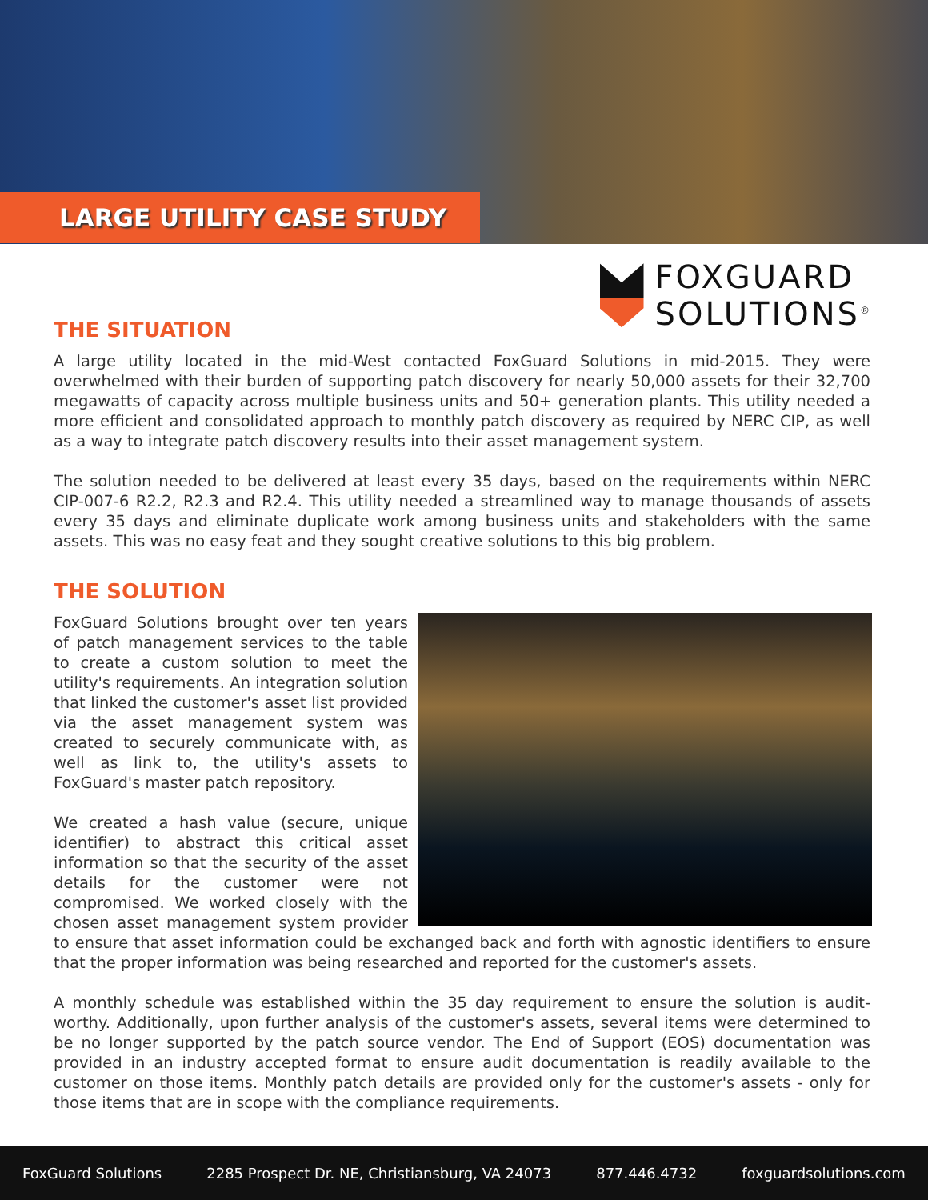LARGE UTILITY CASE STUDY
FOXGUARD
SOLUTIONS<sup>®</sup>
THE SITUATION
A large utility located in the mid-West contacted FoxGuard Solutions in mid-2015. They were overwhelmed with their burden of supporting patch discovery for nearly 50,000 assets for their 32,700 megawatts of capacity across multiple business units and 50+ generation plants. This utility needed a more efficient and consolidated approach to monthly patch discovery as required by NERC CIP, as well as a way to integrate patch discovery results into their asset management system.
The solution needed to be delivered at least every 35 days, based on the requirements within NERC CIP-007-6 R2.2, R2.3 and R2.4. This utility needed a streamlined way to manage thousands of assets every 35 days and eliminate duplicate work among business units and stakeholders with the same assets. This was no easy feat and they sought creative solutions to this big problem.
THE SOLUTION
FoxGuard Solutions brought over ten years of patch management services to the table to create a custom solution to meet the utility's requirements. An integration solution that linked the customer's asset list provided via the asset management system was created to securely communicate with, as well as link to, the utility's assets to FoxGuard's master patch repository.
We created a hash value (secure, unique identifier) to abstract this critical asset information so that the security of the asset details for the customer were not compromised. We worked closely with the chosen asset management system provider to ensure that asset information could be exchanged back and forth with agnostic identifiers to ensure that the proper information was being researched and reported for the customer's assets.
A monthly schedule was established within the 35 day requirement to ensure the solution is audit-worthy. Additionally, upon further analysis of the customer's assets, several items were determined to be no longer supported by the patch source vendor. The End of Support (EOS) documentation was provided in an industry accepted format to ensure audit documentation is readily available to the customer on those items. Monthly patch details are provided only for the customer's assets - only for those items that are in scope with the compliance requirements.
FoxGuard Solutions 2285 Prospect Dr. NE, Christiansburg, VA 24073 877.446.4732 foxguardsolutions.com